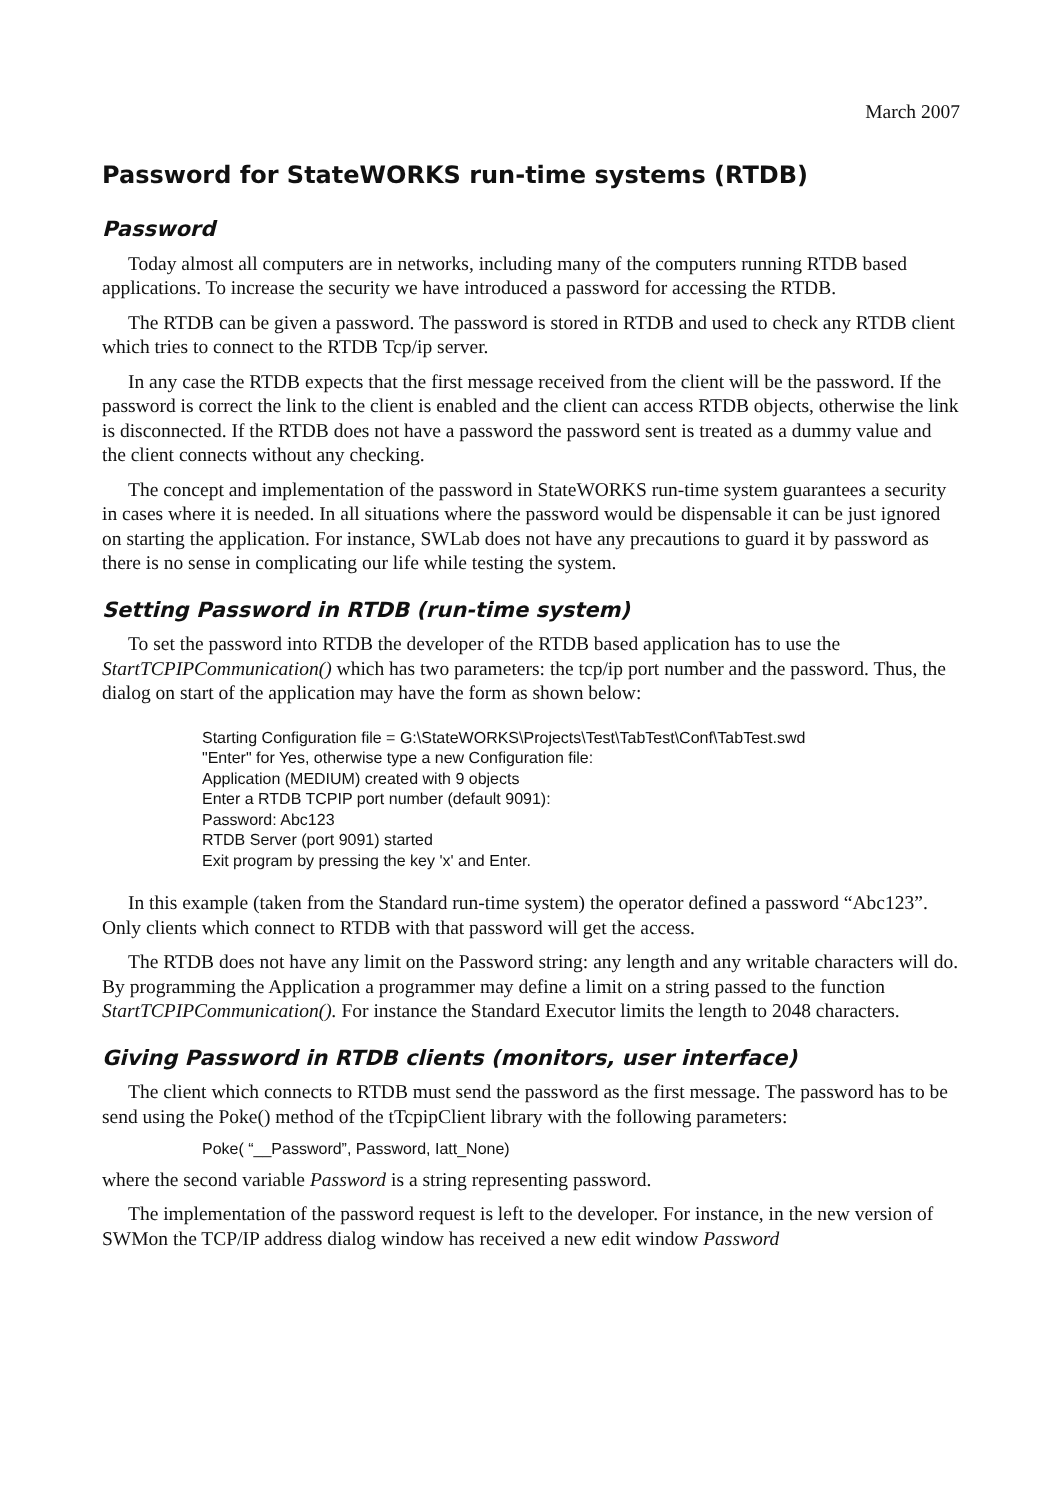March 2007
Password for StateWORKS run-time systems (RTDB)
Password
Today almost all computers are in networks, including many of the computers running RTDB based applications. To increase the security we have introduced a password for accessing the RTDB.
The RTDB can be given a password. The password is stored in RTDB and used to check any RTDB client which tries to connect to the RTDB Tcp/ip server.
In any case the RTDB expects that the first message received from the client will be the password. If the password is correct the link to the client is enabled and the client can access RTDB objects, otherwise the link is disconnected. If the RTDB does not have a password the password sent is treated as a dummy value and the client connects without any checking.
The concept and implementation of the password in StateWORKS run-time system guarantees a security in cases where it is needed. In all situations where the password would be dispensable it can be just ignored on starting the application. For instance, SWLab does not have any precautions to guard it by password as there is no sense in complicating our life while testing the system.
Setting Password in RTDB (run-time system)
To set the password into RTDB the developer of the RTDB based application has to use the StartTCPIPCommunication() which has two parameters: the tcp/ip port number and the password. Thus, the dialog on start of the application may have the form as shown below:
Starting Configuration file = G:\StateWORKS\Projects\Test\TabTest\Conf\TabTest.swd
"Enter" for Yes, otherwise type a new Configuration file:
Application (MEDIUM) created with 9 objects
Enter a RTDB TCPIP port number (default 9091):
Password: Abc123
RTDB Server (port 9091) started
Exit program by pressing the key 'x' and Enter.
In this example (taken from the Standard run-time system) the operator defined a password “Abc123”. Only clients which connect to RTDB with that password will get the access.
The RTDB does not have any limit on the Password string: any length and any writable characters will do. By programming the Application a programmer may define a limit on a string passed to the function StartTCPIPCommunication(). For instance the Standard Executor limits the length to 2048 characters.
Giving Password in RTDB clients (monitors, user interface)
The client which connects to RTDB must send the password as the first message. The password has to be send using the Poke() method of the tTcpipClient library with the following parameters:
Poke( “__Password”, Password, Iatt_None)
where the second variable Password is a string representing password.
The implementation of the password request is left to the developer. For instance, in the new version of SWMon the TCP/IP address dialog window has received a new edit window Password